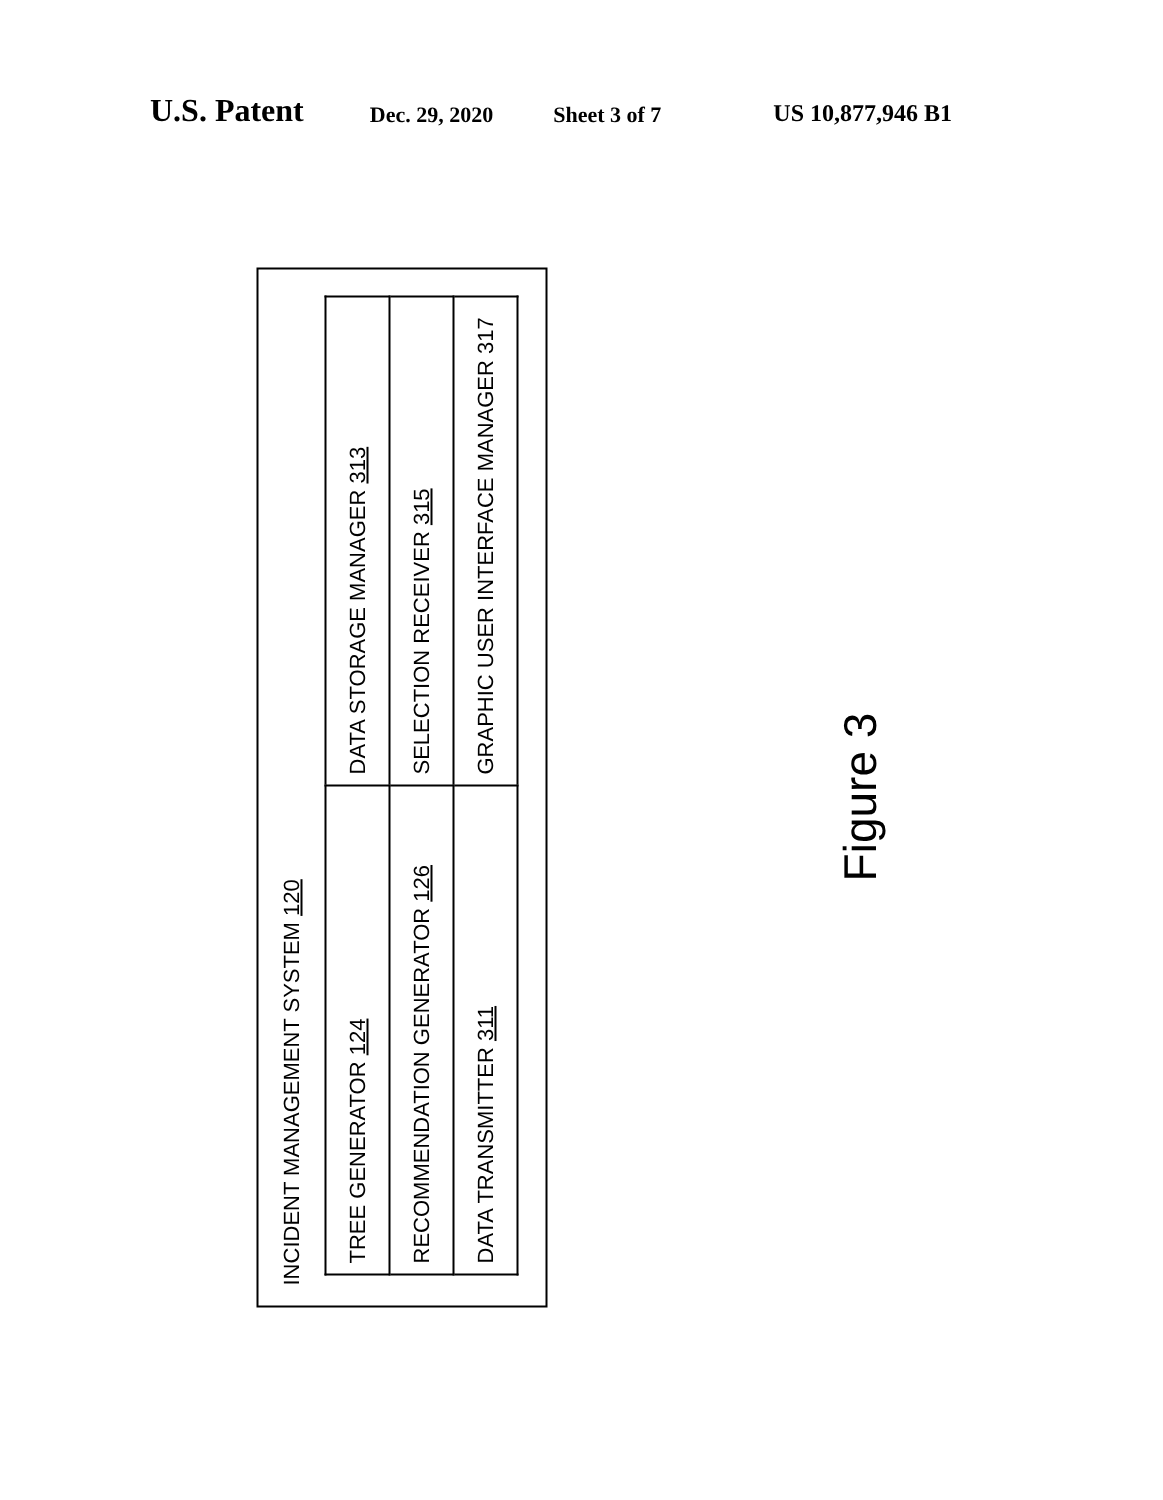U.S. Patent Dec. 29, 2020 Sheet 3 of 7 US 10,877,946 B1
INCIDENT MANAGEMENT SYSTEM 120
| TREE GENERATOR 124 | DATA STORAGE MANAGER 313 |
| RECOMMENDATION GENERATOR 126 | SELECTION RECEIVER 315 |
| DATA TRANSMITTER 311 | GRAPHIC USER INTERFACE MANAGER 317 |
Figure 3